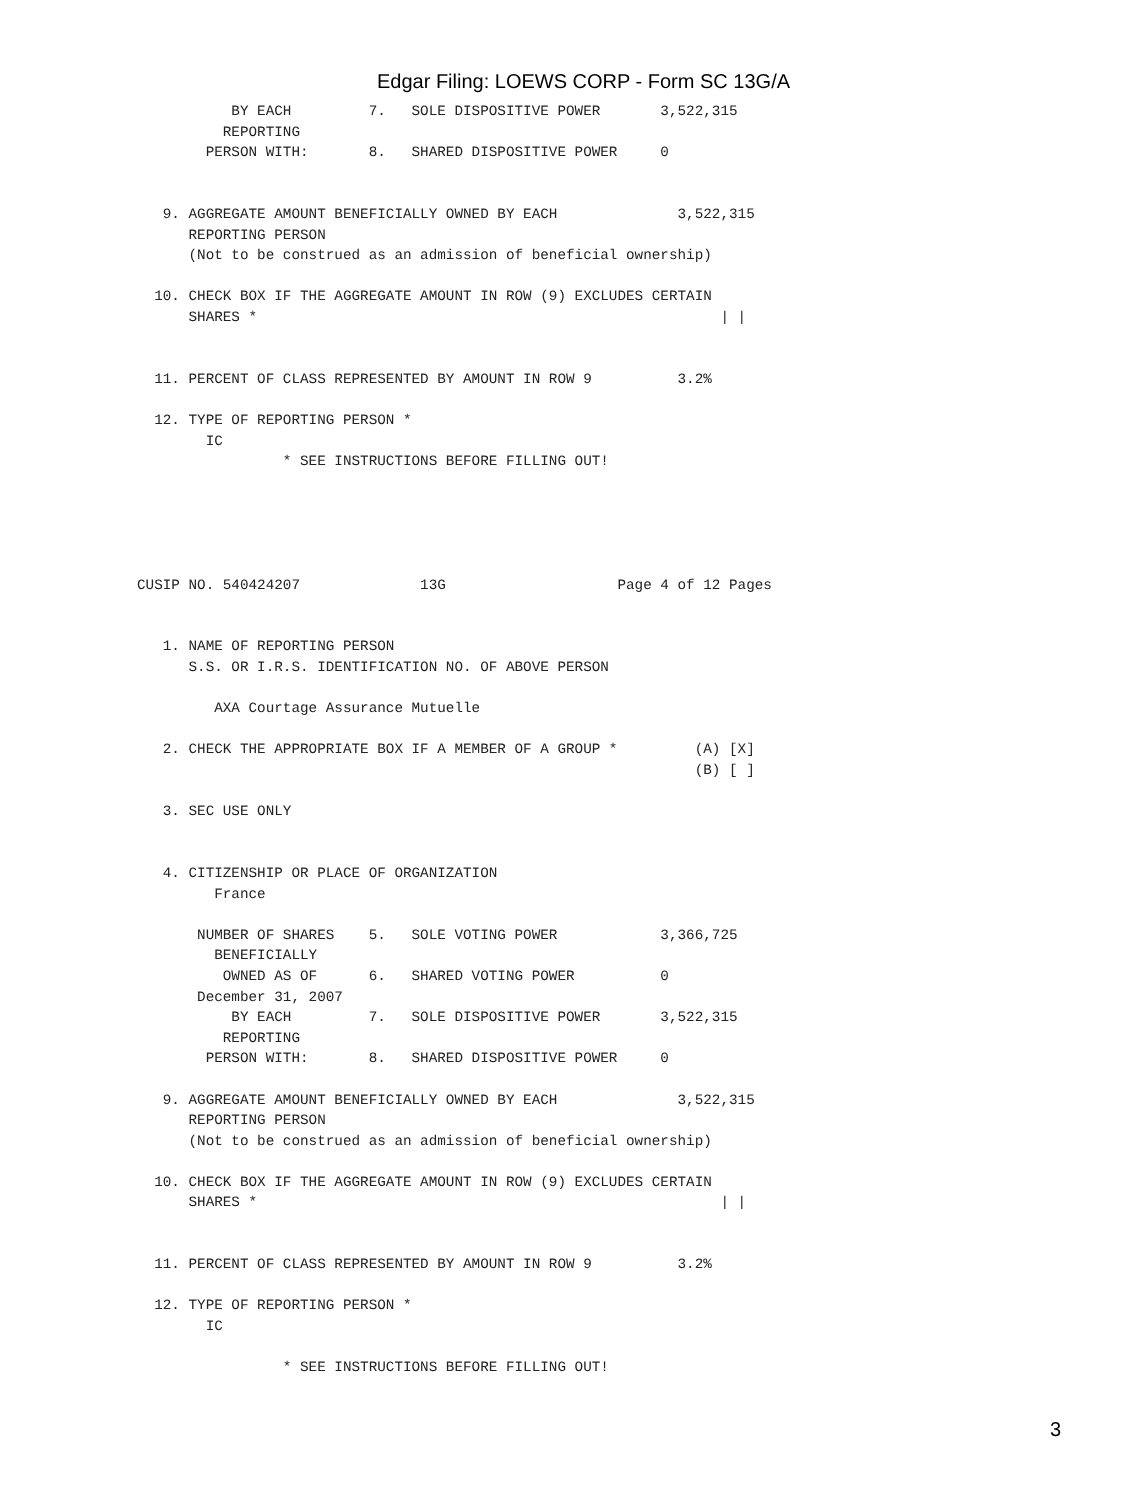Edgar Filing: LOEWS CORP - Form SC 13G/A
           BY EACH         7.   SOLE DISPOSITIVE POWER       3,522,315
          REPORTING
        PERSON WITH:       8.   SHARED DISPOSITIVE POWER     0


   9. AGGREGATE AMOUNT BENEFICIALLY OWNED BY EACH              3,522,315
      REPORTING PERSON
      (Not to be construed as an admission of beneficial ownership)

  10. CHECK BOX IF THE AGGREGATE AMOUNT IN ROW (9) EXCLUDES CERTAIN
      SHARES *                                                      | |


  11. PERCENT OF CLASS REPRESENTED BY AMOUNT IN ROW 9          3.2%

  12. TYPE OF REPORTING PERSON *
        IC
                 * SEE INSTRUCTIONS BEFORE FILLING OUT!





CUSIP NO. 540424207              13G                    Page 4 of 12 Pages


   1. NAME OF REPORTING PERSON
      S.S. OR I.R.S. IDENTIFICATION NO. OF ABOVE PERSON

         AXA Courtage Assurance Mutuelle

   2. CHECK THE APPROPRIATE BOX IF A MEMBER OF A GROUP *         (A) [X]
                                                                 (B) [ ]

   3. SEC USE ONLY


   4. CITIZENSHIP OR PLACE OF ORGANIZATION
         France

       NUMBER OF SHARES    5.   SOLE VOTING POWER            3,366,725
         BENEFICIALLY
          OWNED AS OF      6.   SHARED VOTING POWER          0
       December 31, 2007
           BY EACH         7.   SOLE DISPOSITIVE POWER       3,522,315
          REPORTING
        PERSON WITH:       8.   SHARED DISPOSITIVE POWER     0

   9. AGGREGATE AMOUNT BENEFICIALLY OWNED BY EACH              3,522,315
      REPORTING PERSON
      (Not to be construed as an admission of beneficial ownership)

  10. CHECK BOX IF THE AGGREGATE AMOUNT IN ROW (9) EXCLUDES CERTAIN
      SHARES *                                                      | |


  11. PERCENT OF CLASS REPRESENTED BY AMOUNT IN ROW 9          3.2%

  12. TYPE OF REPORTING PERSON *
        IC

                 * SEE INSTRUCTIONS BEFORE FILLING OUT!
3